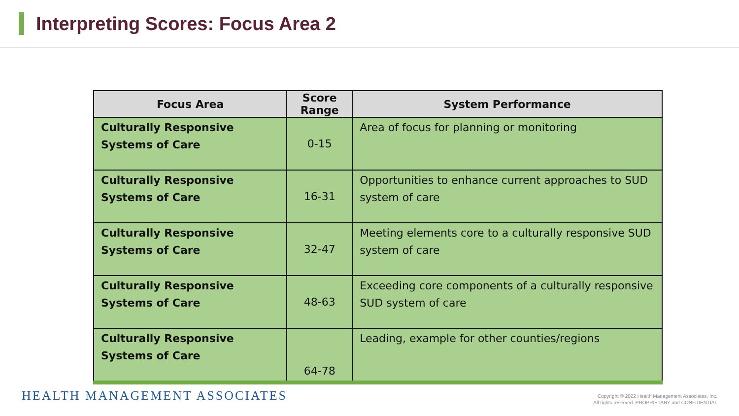Interpreting Scores: Focus Area 2
| Focus Area | Score Range | System Performance |
| --- | --- | --- |
| Culturally Responsive Systems of Care | 0-15 | Area of focus for planning or monitoring |
| Culturally Responsive Systems of Care | 16-31 | Opportunities to enhance current approaches to SUD system of care |
| Culturally Responsive Systems of Care | 32-47 | Meeting elements core to a culturally responsive SUD system of care |
| Culturally Responsive Systems of Care | 48-63 | Exceeding core components of a culturally responsive SUD system of care |
| Culturally Responsive Systems of Care | 64-78 | Leading, example for other counties/regions |
HEALTH MANAGEMENT ASSOCIATES
Copyright © 2022 Health Management Associates, Inc.
All rights reserved. PROPRIETARY and CONFIDENTIAL